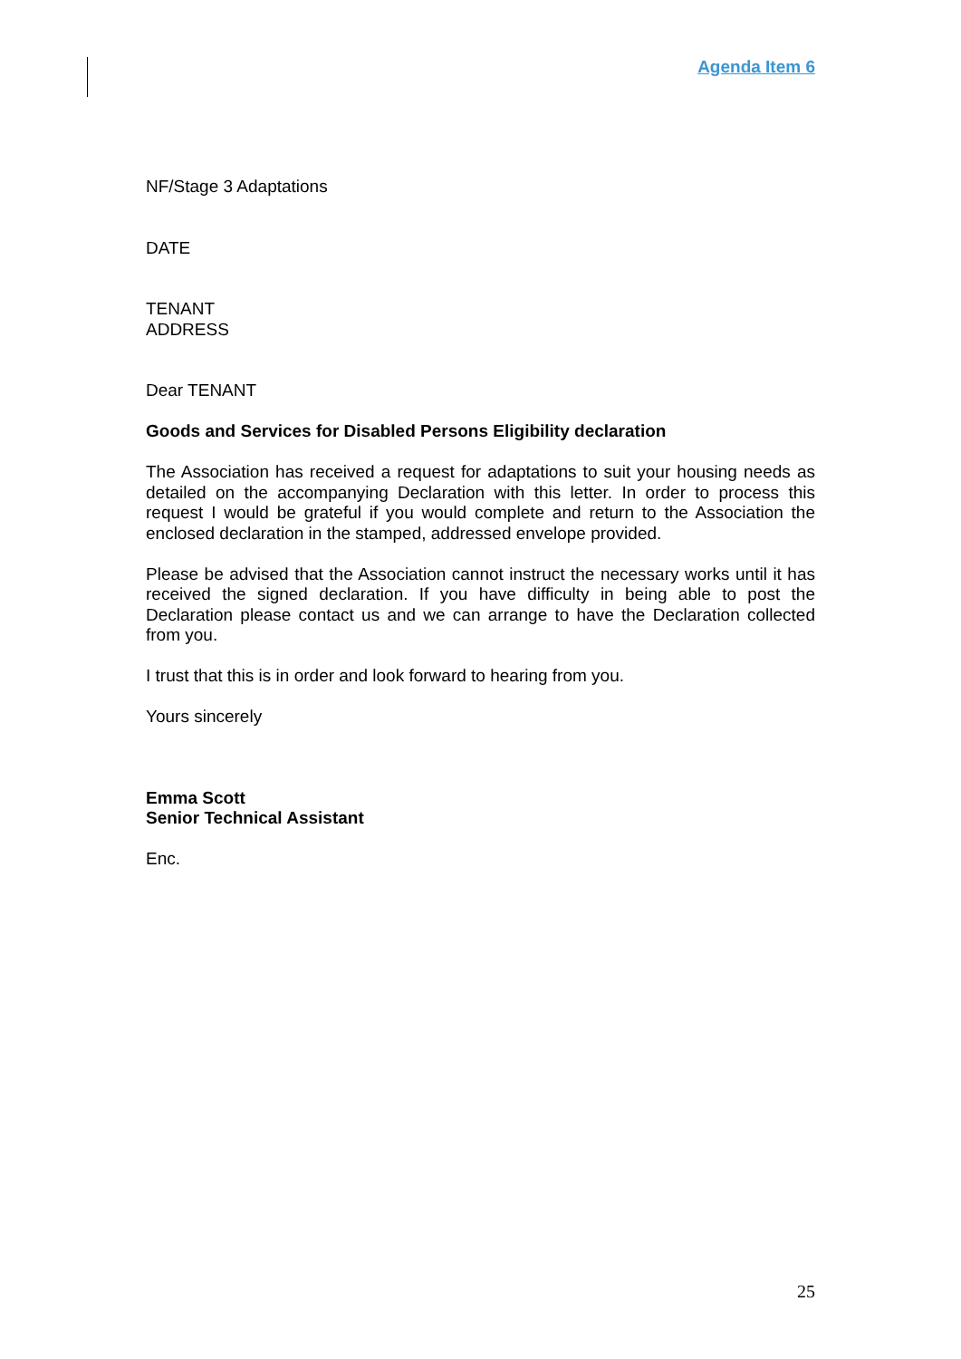Agenda Item 6
NF/Stage 3 Adaptations
DATE
TENANT
ADDRESS
Dear TENANT
Goods and Services for Disabled Persons Eligibility declaration
The Association has received a request for adaptations to suit your housing needs as detailed on the accompanying Declaration with this letter. In order to process this request I would be grateful if you would complete and return to the Association the enclosed declaration in the stamped, addressed envelope provided.
Please be advised that the Association cannot instruct the necessary works until it has received the signed declaration. If you have difficulty in being able to post the Declaration please contact us and we can arrange to have the Declaration collected from you.
I trust that this is in order and look forward to hearing from you.
Yours sincerely
Emma Scott
Senior Technical Assistant
Enc.
25